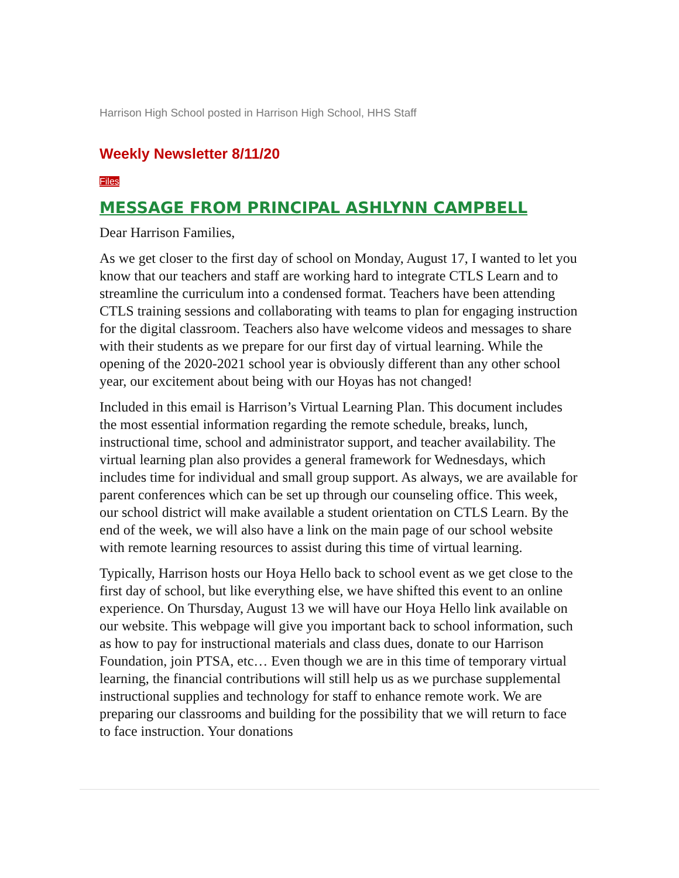Harrison High School posted in Harrison High School, HHS Staff
Weekly Newsletter 8/11/20
Files
MESSAGE FROM PRINCIPAL ASHLYNN CAMPBELL
Dear Harrison Families,
As we get closer to the first day of school on Monday, August 17, I wanted to let you know that our teachers and staff are working hard to integrate CTLS Learn and to streamline the curriculum into a condensed format. Teachers have been attending CTLS training sessions and collaborating with teams to plan for engaging instruction for the digital classroom. Teachers also have welcome videos and messages to share with their students as we prepare for our first day of virtual learning. While the opening of the 2020-2021 school year is obviously different than any other school year, our excitement about being with our Hoyas has not changed!
Included in this email is Harrison’s Virtual Learning Plan. This document includes the most essential information regarding the remote schedule, breaks, lunch, instructional time, school and administrator support, and teacher availability. The virtual learning plan also provides a general framework for Wednesdays, which includes time for individual and small group support. As always, we are available for parent conferences which can be set up through our counseling office. This week, our school district will make available a student orientation on CTLS Learn. By the end of the week, we will also have a link on the main page of our school website with remote learning resources to assist during this time of virtual learning.
Typically, Harrison hosts our Hoya Hello back to school event as we get close to the first day of school, but like everything else, we have shifted this event to an online experience. On Thursday, August 13 we will have our Hoya Hello link available on our website. This webpage will give you important back to school information, such as how to pay for instructional materials and class dues, donate to our Harrison Foundation, join PTSA, etc… Even though we are in this time of temporary virtual learning, the financial contributions will still help us as we purchase supplemental instructional supplies and technology for staff to enhance remote work. We are preparing our classrooms and building for the possibility that we will return to face to face instruction. Your donations